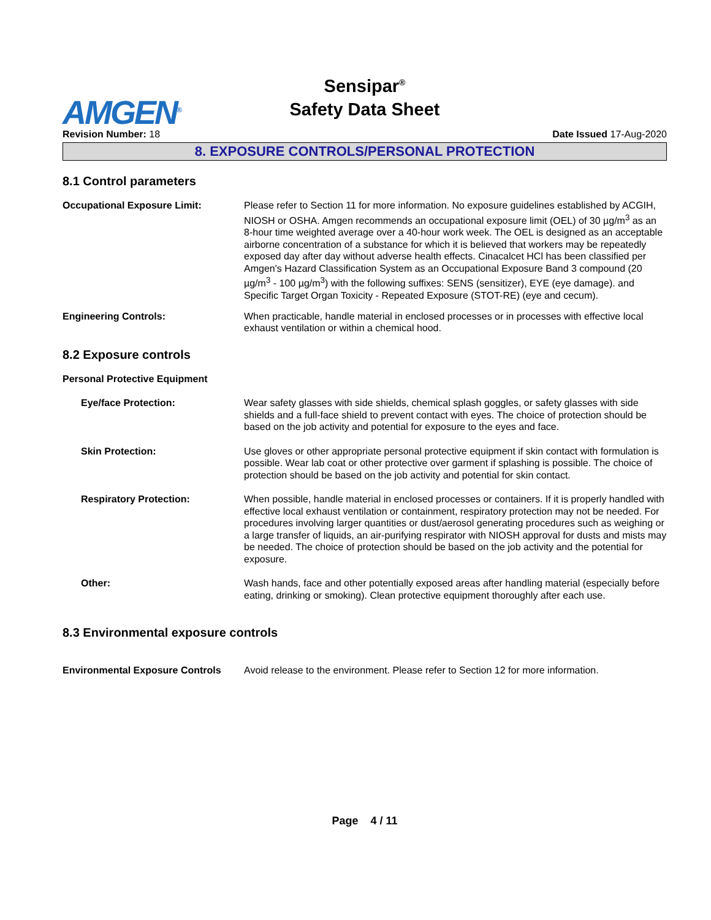AMGEN<sup>®</sup>
Sensipar<sup>®</sup>
Safety Data Sheet
Revision Number: 18 Date Issued 17-Aug-2020
8. EXPOSURE CONTROLS/PERSONAL PROTECTION
8.1 Control parameters
Occupational Exposure Limit: Please refer to Section 11 for more information. No exposure guidelines established by ACGIH, NIOSH or OSHA. Amgen recommends an occupational exposure limit (OEL) of 30 µg/m<sup>3</sup> as an 8-hour time weighted average over a 40-hour work week. The OEL is designed as an acceptable airborne concentration of a substance for which it is believed that workers may be repeatedly exposed day after day without adverse health effects. Cinacalcet HCl has been classified per Amgen's Hazard Classification System as an Occupational Exposure Band 3 compound (20 µg/m<sup>3</sup> - 100 µg/m<sup>3</sup>) with the following suffixes: SENS (sensitizer), EYE (eye damage). and Specific Target Organ Toxicity - Repeated Exposure (STOT-RE) (eye and cecum).
Engineering Controls: When practicable, handle material in enclosed processes or in processes with effective local exhaust ventilation or within a chemical hood.
8.2 Exposure controls
Personal Protective Equipment
Eye/face Protection: Wear safety glasses with side shields, chemical splash goggles, or safety glasses with side shields and a full-face shield to prevent contact with eyes. The choice of protection should be based on the job activity and potential for exposure to the eyes and face.
Skin Protection: Use gloves or other appropriate personal protective equipment if skin contact with formulation is possible. Wear lab coat or other protective over garment if splashing is possible. The choice of protection should be based on the job activity and potential for skin contact.
Respiratory Protection: When possible, handle material in enclosed processes or containers. If it is properly handled with effective local exhaust ventilation or containment, respiratory protection may not be needed. For procedures involving larger quantities or dust/aerosol generating procedures such as weighing or a large transfer of liquids, an air-purifying respirator with NIOSH approval for dusts and mists may be needed. The choice of protection should be based on the job activity and the potential for exposure.
Other: Wash hands, face and other potentially exposed areas after handling material (especially before eating, drinking or smoking). Clean protective equipment thoroughly after each use.
8.3 Environmental exposure controls
Environmental Exposure Controls
Avoid release to the environment. Please refer to Section 12 for more information.
Page 4 / 11